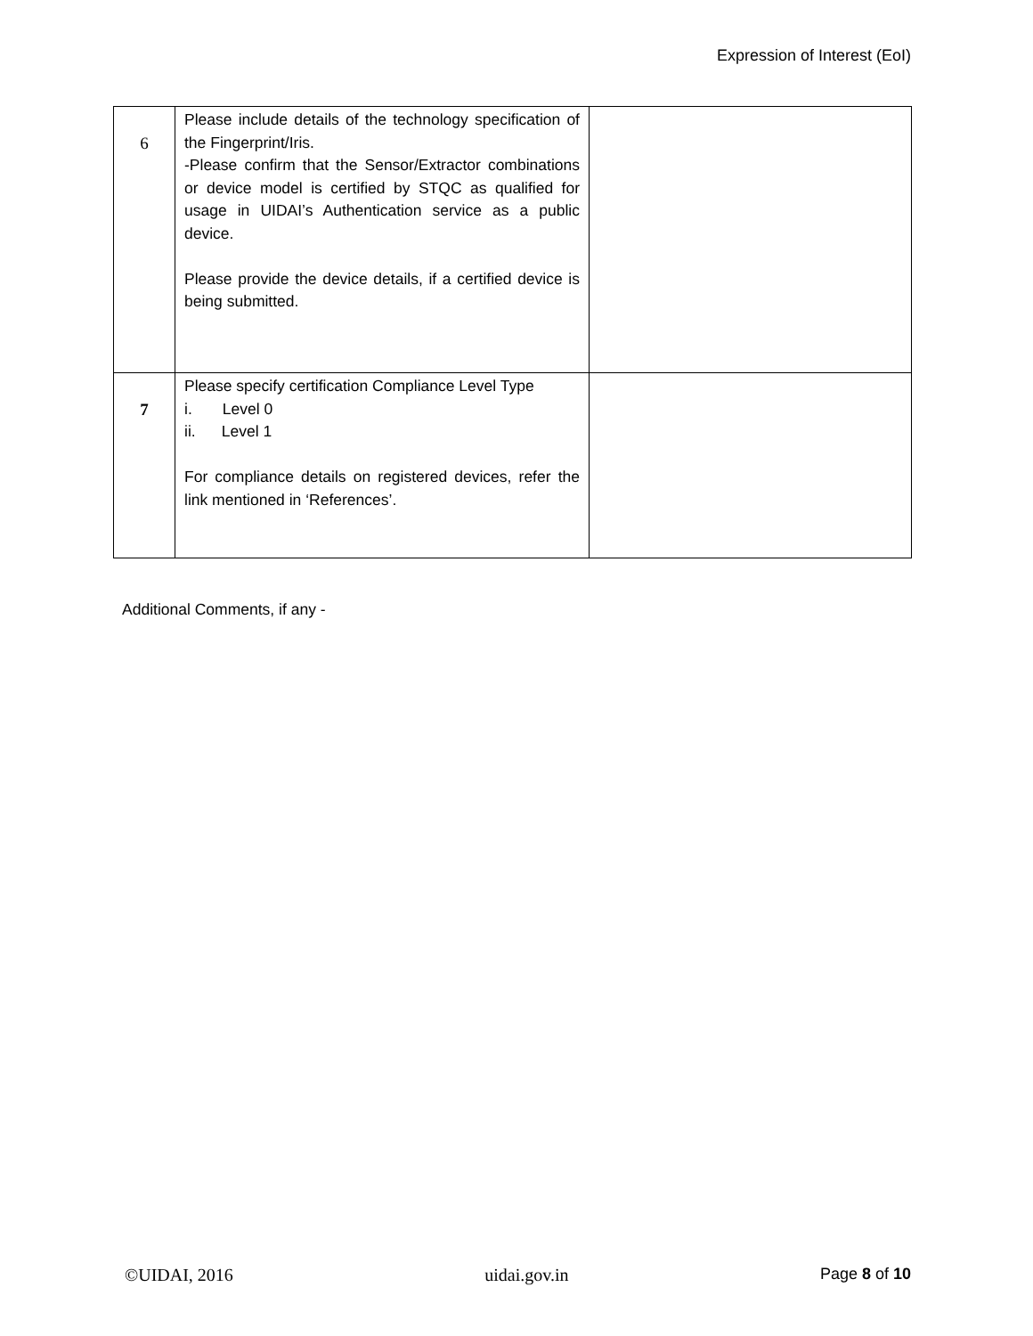Expression of Interest (EoI)
| 6 | Please include details of the technology specification of the Fingerprint/Iris. -Please confirm that the Sensor/Extractor combinations or device model is certified by STQC as qualified for usage in UIDAI’s Authentication service as a public device. Please provide the device details, if a certified device is being submitted. | |
| 7 | Please specify certification Compliance Level Type i. Level 0 ii. Level 1 For compliance details on registered devices, refer the link mentioned in ‘References’. | |
Additional Comments, if any -
©UIDAI, 2016 uidai.gov.in Page 8 of 10